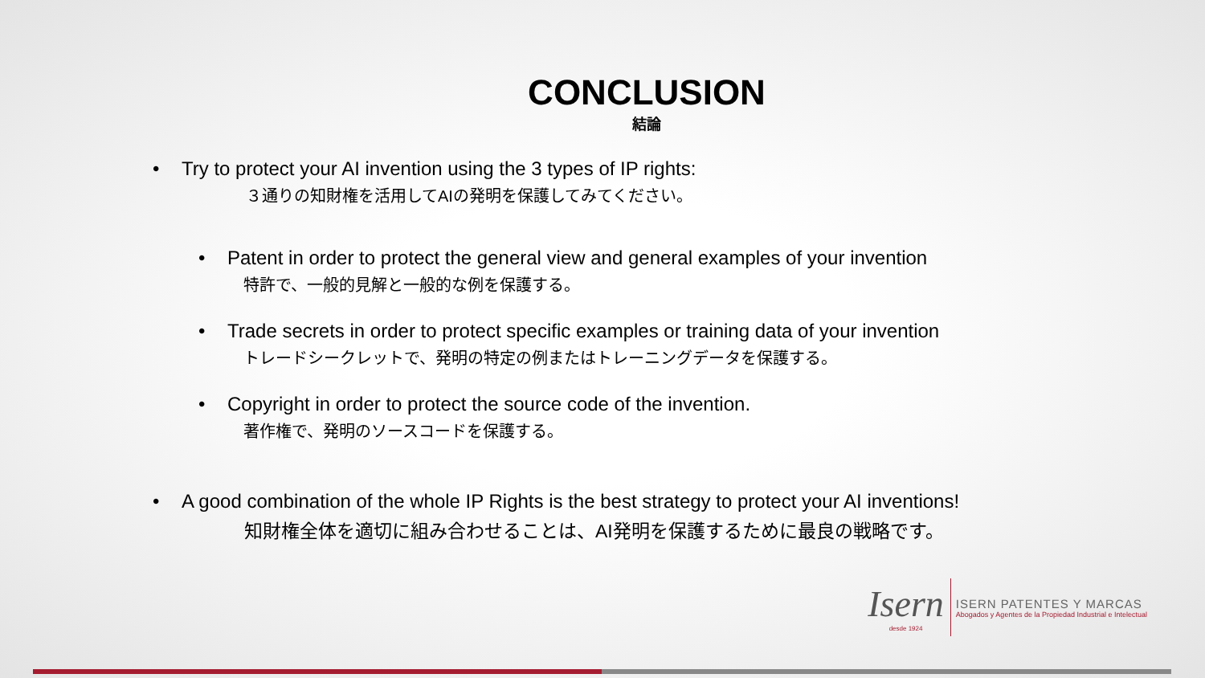CONCLUSION
結論
• Try to protect your AI invention using the 3 types of IP rights:
３通りの知財権を活用してAIの発明を保護してみてください。
• Patent in order to protect the general view and general examples of your invention
特許で、一般的見解と一般的な例を保護する。
• Trade secrets in order to protect specific examples or training data of your invention
トレードシークレットで、発明の特定の例またはトレーニングデータを保護する。
• Copyright in order to protect the source code of the invention.
著作権で、発明のソースコードを保護する。
• A good combination of the whole IP Rights is the best strategy to protect your AI inventions!
知財権全体を適切に組み合わせることは、AI発明を保護するために最良の戦略です。
Isern
desde 1924
ISERN PATENTES Y MARCAS
Abogados y Agentes de la Propiedad Industrial e Intelectual